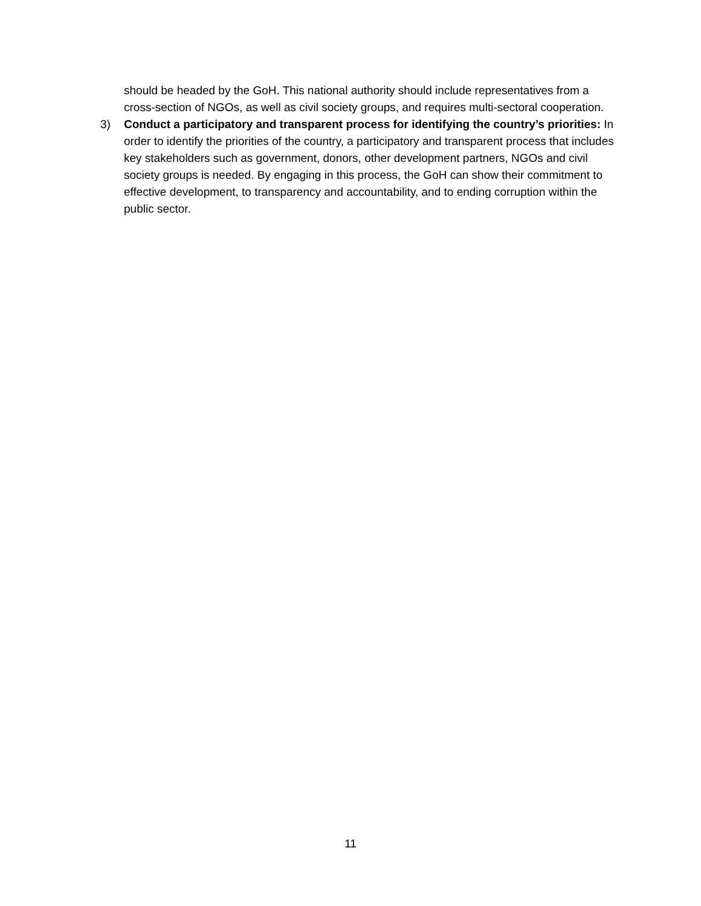should be headed by the GoH. This national authority should include representatives from a cross-section of NGOs, as well as civil society groups, and requires multi-sectoral cooperation.
3) Conduct a participatory and transparent process for identifying the country’s priorities: In order to identify the priorities of the country, a participatory and transparent process that includes key stakeholders such as government, donors, other development partners, NGOs and civil society groups is needed. By engaging in this process, the GoH can show their commitment to effective development, to transparency and accountability, and to ending corruption within the public sector.
11